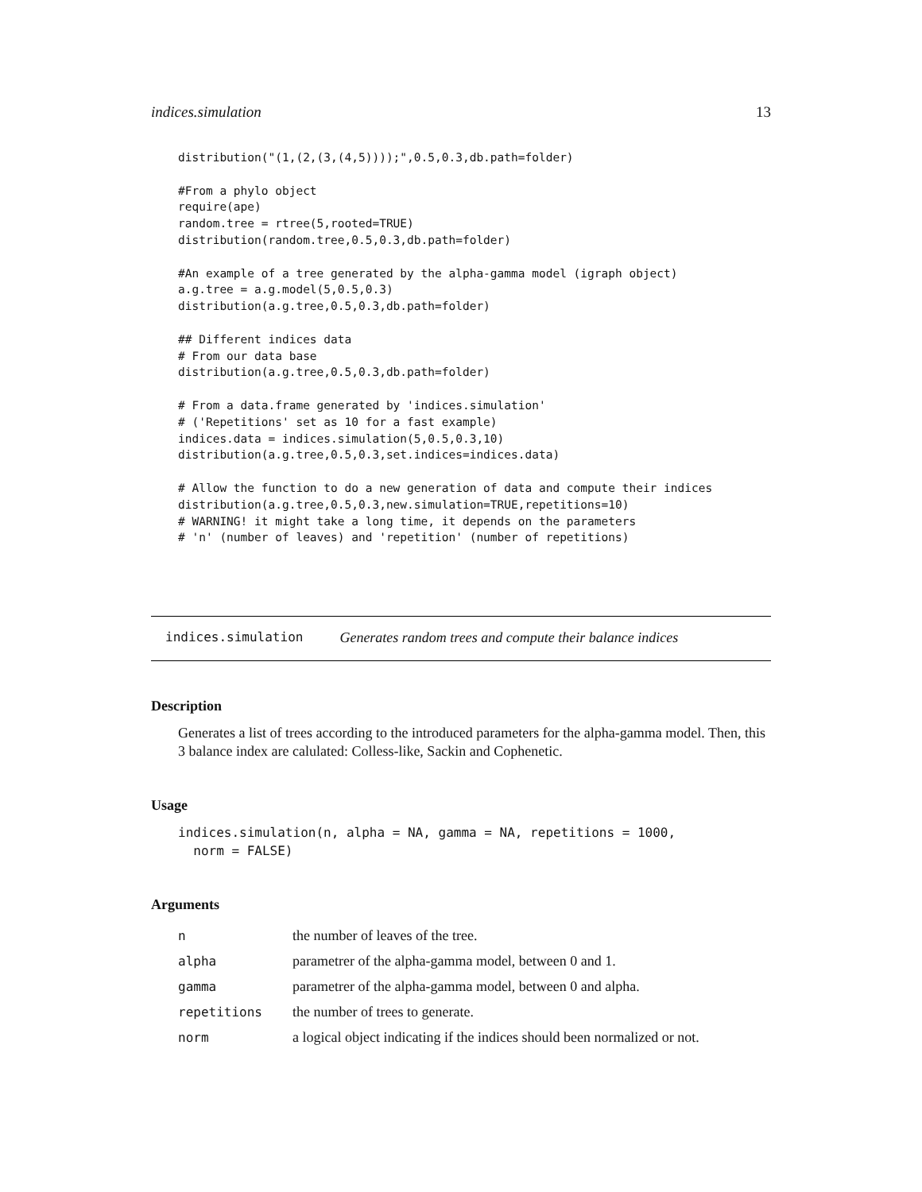indices.simulation 13
distribution("(1,(2,(3,(4,5))));",0.5,0.3,db.path=folder)

#From a phylo object
require(ape)
random.tree = rtree(5,rooted=TRUE)
distribution(random.tree,0.5,0.3,db.path=folder)

#An example of a tree generated by the alpha-gamma model (igraph object)
a.g.tree = a.g.model(5,0.5,0.3)
distribution(a.g.tree,0.5,0.3,db.path=folder)

## Different indices data
# From our data base
distribution(a.g.tree,0.5,0.3,db.path=folder)

# From a data.frame generated by 'indices.simulation'
# ('Repetitions' set as 10 for a fast example)
indices.data = indices.simulation(5,0.5,0.3,10)
distribution(a.g.tree,0.5,0.3,set.indices=indices.data)

# Allow the function to do a new generation of data and compute their indices
distribution(a.g.tree,0.5,0.3,new.simulation=TRUE,repetitions=10)
# WARNING! it might take a long time, it depends on the parameters
# 'n' (number of leaves) and 'repetition' (number of repetitions)
indices.simulation Generates random trees and compute their balance indices
Description
Generates a list of trees according to the introduced parameters for the alpha-gamma model. Then, this 3 balance index are calulated: Colless-like, Sackin and Cophenetic.
Usage
indices.simulation(n, alpha = NA, gamma = NA, repetitions = 1000,
  norm = FALSE)
Arguments
| n | the number of leaves of the tree. |
| alpha | parametrer of the alpha-gamma model, between 0 and 1. |
| gamma | parametrer of the alpha-gamma model, between 0 and alpha. |
| repetitions | the number of trees to generate. |
| norm | a logical object indicating if the indices should been normalized or not. |